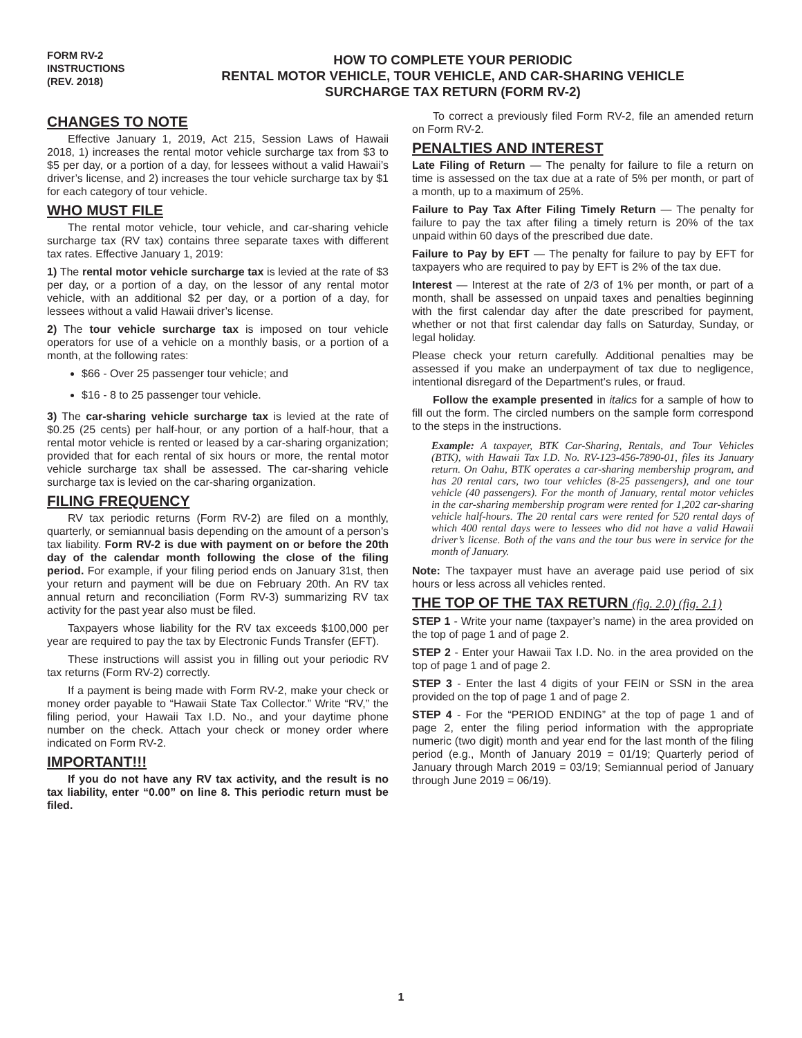FORM RV-2
INSTRUCTIONS
(REV. 2018)
HOW TO COMPLETE YOUR PERIODIC
RENTAL MOTOR VEHICLE, TOUR VEHICLE, AND CAR-SHARING VEHICLE
SURCHARGE TAX RETURN (FORM RV-2)
CHANGES TO NOTE
Effective January 1, 2019, Act 215, Session Laws of Hawaii 2018, 1) increases the rental motor vehicle surcharge tax from $3 to $5 per day, or a portion of a day, for lessees without a valid Hawaii’s driver’s license, and 2) increases the tour vehicle surcharge tax by $1 for each category of tour vehicle.
WHO MUST FILE
The rental motor vehicle, tour vehicle, and car-sharing vehicle surcharge tax (RV tax) contains three separate taxes with different tax rates. Effective January 1, 2019:
1) The rental motor vehicle surcharge tax is levied at the rate of $3 per day, or a portion of a day, on the lessor of any rental motor vehicle, with an additional $2 per day, or a portion of a day, for lessees without a valid Hawaii driver’s license.
2) The tour vehicle surcharge tax is imposed on tour vehicle operators for use of a vehicle on a monthly basis, or a portion of a month, at the following rates:
$66 - Over 25 passenger tour vehicle; and
$16 - 8 to 25 passenger tour vehicle.
3) The car-sharing vehicle surcharge tax is levied at the rate of $0.25 (25 cents) per half-hour, or any portion of a half-hour, that a rental motor vehicle is rented or leased by a car-sharing organization; provided that for each rental of six hours or more, the rental motor vehicle surcharge tax shall be assessed. The car-sharing vehicle surcharge tax is levied on the car-sharing organization.
FILING FREQUENCY
RV tax periodic returns (Form RV-2) are filed on a monthly, quarterly, or semiannual basis depending on the amount of a person’s tax liability. Form RV-2 is due with payment on or before the 20th day of the calendar month following the close of the filing period. For example, if your filing period ends on January 31st, then your return and payment will be due on February 20th. An RV tax annual return and reconciliation (Form RV-3) summarizing RV tax activity for the past year also must be filed.
Taxpayers whose liability for the RV tax exceeds $100,000 per year are required to pay the tax by Electronic Funds Transfer (EFT).
These instructions will assist you in filling out your periodic RV tax returns (Form RV-2) correctly.
If a payment is being made with Form RV-2, make your check or money order payable to “Hawaii State Tax Collector.” Write “RV,” the filing period, your Hawaii Tax I.D. No., and your daytime phone number on the check. Attach your check or money order where indicated on Form RV-2.
IMPORTANT!!!
If you do not have any RV tax activity, and the result is no tax liability, enter “0.00” on line 8. This periodic return must be filed.
To correct a previously filed Form RV-2, file an amended return on Form RV-2.
PENALTIES AND INTEREST
Late Filing of Return — The penalty for failure to file a return on time is assessed on the tax due at a rate of 5% per month, or part of a month, up to a maximum of 25%.
Failure to Pay Tax After Filing Timely Return — The penalty for failure to pay the tax after filing a timely return is 20% of the tax unpaid within 60 days of the prescribed due date.
Failure to Pay by EFT — The penalty for failure to pay by EFT for taxpayers who are required to pay by EFT is 2% of the tax due.
Interest — Interest at the rate of 2/3 of 1% per month, or part of a month, shall be assessed on unpaid taxes and penalties beginning with the first calendar day after the date prescribed for payment, whether or not that first calendar day falls on Saturday, Sunday, or legal holiday.
Please check your return carefully. Additional penalties may be assessed if you make an underpayment of tax due to negligence, intentional disregard of the Department’s rules, or fraud.
Follow the example presented in italics for a sample of how to fill out the form. The circled numbers on the sample form correspond to the steps in the instructions.
Example: A taxpayer, BTK Car-Sharing, Rentals, and Tour Vehicles (BTK), with Hawaii Tax I.D. No. RV-123-456-7890-01, files its January return. On Oahu, BTK operates a car-sharing membership program, and has 20 rental cars, two tour vehicles (8-25 passengers), and one tour vehicle (40 passengers). For the month of January, rental motor vehicles in the car-sharing membership program were rented for 1,202 car-sharing vehicle half-hours. The 20 rental cars were rented for 520 rental days of which 400 rental days were to lessees who did not have a valid Hawaii driver’s license. Both of the vans and the tour bus were in service for the month of January.
Note: The taxpayer must have an average paid use period of six hours or less across all vehicles rented.
THE TOP OF THE TAX RETURN (fig. 2.0) (fig. 2.1)
STEP 1 - Write your name (taxpayer’s name) in the area provided on the top of page 1 and of page 2.
STEP 2 - Enter your Hawaii Tax I.D. No. in the area provided on the top of page 1 and of page 2.
STEP 3 - Enter the last 4 digits of your FEIN or SSN in the area provided on the top of page 1 and of page 2.
STEP 4 - For the “PERIOD ENDING” at the top of page 1 and of page 2, enter the filing period information with the appropriate numeric (two digit) month and year end for the last month of the filing period (e.g., Month of January 2019 = 01/19; Quarterly period of January through March 2019 = 03/19; Semiannual period of January through June 2019 = 06/19).
1